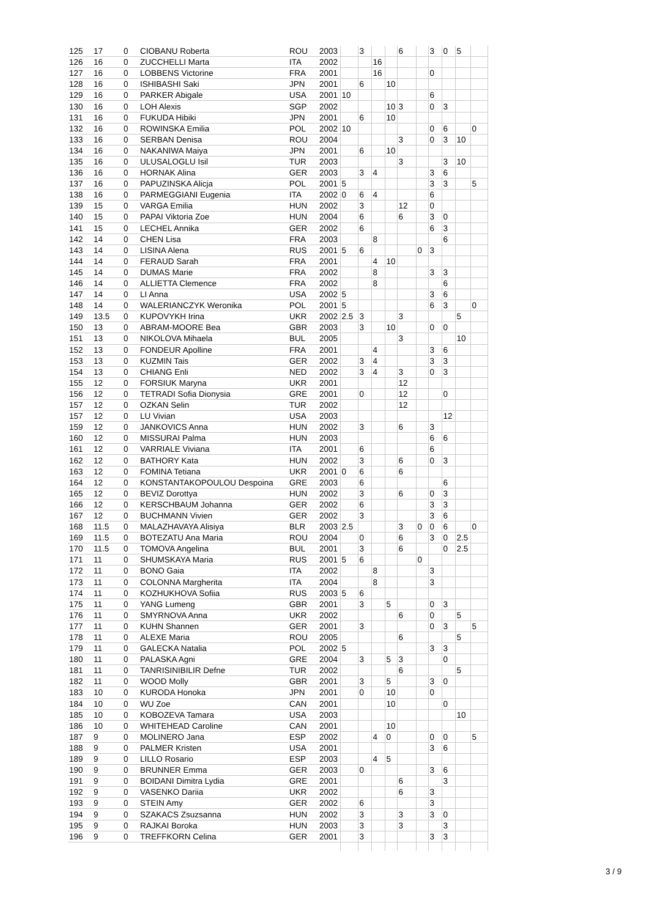| 125 | 17 | 0 | CIOBANU Roberta | ROU | 2003 | | 3 | | | 6 | | 3 | 0 | 5 | |
| 126 | 16 | 0 | ZUCCHELLI Marta | ITA | 2002 | | | 16 | | | | | | | |
| 127 | 16 | 0 | LOBBENS Victorine | FRA | 2001 | | | 16 | | | | 0 | | | |
| 128 | 16 | 0 | ISHIBASHI Saki | JPN | 2001 | | 6 | | 10 | | | | | | |
| 129 | 16 | 0 | PARKER Abigale | USA | 2001 | 10 | | | | | | 6 | | | |
| 130 | 16 | 0 | LOH Alexis | SGP | 2002 | | | | 10 | 3 | | 0 | 3 | | |
| 131 | 16 | 0 | FUKUDA Hibiki | JPN | 2001 | | 6 | | 10 | | | | | | |
| 132 | 16 | 0 | ROWINSKA Emilia | POL | 2002 | 10 | | | | | | 0 | 6 | | 0 |
| 133 | 16 | 0 | SERBAN Denisa | ROU | 2004 | | | | | 3 | | 0 | 3 | 10 | |
| 134 | 16 | 0 | NAKANIWA Maiya | JPN | 2001 | | 6 | | 10 | | | | | | |
| 135 | 16 | 0 | ULUSALOGLU Isil | TUR | 2003 | | | | | 3 | | | 3 | 10 | |
| 136 | 16 | 0 | HORNAK Alina | GER | 2003 | | 3 | 4 | | | | 3 | 6 | | |
| 137 | 16 | 0 | PAPUZINSKA Alicja | POL | 2001 | 5 | | | | | | 3 | 3 | | 5 |
| 138 | 16 | 0 | PARMEGGIANI Eugenia | ITA | 2002 | 0 | 6 | 4 | | | | 6 | | | |
| 139 | 15 | 0 | VARGA Emilia | HUN | 2002 | | 3 | | | 12 | | 0 | | | |
| 140 | 15 | 0 | PAPAI Viktoria Zoe | HUN | 2004 | | 6 | | | 6 | | 3 | 0 | | |
| 141 | 15 | 0 | LECHEL Annika | GER | 2002 | | 6 | | | | | 6 | 3 | | |
| 142 | 14 | 0 | CHEN Lisa | FRA | 2003 | | | 8 | | | | | 6 | | |
| 143 | 14 | 0 | LISINA Alena | RUS | 2001 | 5 | 6 | | | | 0 | 3 | | | |
| 144 | 14 | 0 | FERAUD Sarah | FRA | 2001 | | | 4 | 10 | | | | | | |
| 145 | 14 | 0 | DUMAS Marie | FRA | 2002 | | | 8 | | | | 3 | 3 | | |
| 146 | 14 | 0 | ALLIETTA Clemence | FRA | 2002 | | | 8 | | | | | 6 | | |
| 147 | 14 | 0 | LI Anna | USA | 2002 | 5 | | | | | | 3 | 6 | | |
| 148 | 14 | 0 | WALERIANCZYK Weronika | POL | 2001 | 5 | | | | | | 6 | 3 | | 0 |
| 149 | 13.5 | 0 | KUPOVYKH Irina | UKR | 2002 | 2.5 | 3 | | | 3 | | | | 5 | |
| 150 | 13 | 0 | ABRAM-MOORE Bea | GBR | 2003 | | 3 | | 10 | | | 0 | 0 | | |
| 151 | 13 | 0 | NIKOLOVA Mihaela | BUL | 2005 | | | | | 3 | | | | 10 | |
| 152 | 13 | 0 | FONDEUR Apolline | FRA | 2001 | | | 4 | | | | 3 | 6 | | |
| 153 | 13 | 0 | KUZMIN Tais | GER | 2002 | | 3 | 4 | | | | 3 | 3 | | |
| 154 | 13 | 0 | CHIANG Enli | NED | 2002 | | 3 | 4 | | 3 | | 0 | 3 | | |
| 155 | 12 | 0 | FORSIUK Maryna | UKR | 2001 | | | | | 12 | | | | | |
| 156 | 12 | 0 | TETRADI Sofia Dionysia | GRE | 2001 | | 0 | | | 12 | | | 0 | | |
| 157 | 12 | 0 | OZKAN Selin | TUR | 2002 | | | | | 12 | | | | | |
| 157 | 12 | 0 | LU Vivian | USA | 2003 | | | | | | | | 12 | | |
| 159 | 12 | 0 | JANKOVICS Anna | HUN | 2002 | | 3 | | | 6 | | 3 | | | |
| 160 | 12 | 0 | MISSURAI Palma | HUN | 2003 | | | | | | | 6 | 6 | | |
| 161 | 12 | 0 | VARRIALE Viviana | ITA | 2001 | | 6 | | | | | 6 | | | |
| 162 | 12 | 0 | BATHORY Kata | HUN | 2002 | | 3 | | | 6 | | 0 | 3 | | |
| 163 | 12 | 0 | FOMINA Tetiana | UKR | 2001 | 0 | 6 | | | 6 | | | | | |
| 164 | 12 | 0 | KONSTANTAKOPOULOU Despoina | GRE | 2003 | | 6 | | | | | | 6 | | |
| 165 | 12 | 0 | BEVIZ Dorottya | HUN | 2002 | | 3 | | | 6 | | 0 | 3 | | |
| 166 | 12 | 0 | KERSCHBAUM Johanna | GER | 2002 | | 6 | | | | | 3 | 3 | | |
| 167 | 12 | 0 | BUCHMANN Vivien | GER | 2002 | | 3 | | | | | 3 | 6 | | |
| 168 | 11.5 | 0 | MALAZHAVAYA Alisiya | BLR | 2003 | 2.5 | | | | 3 | 0 | 0 | 6 | | 0 |
| 169 | 11.5 | 0 | BOTEZATU Ana Maria | ROU | 2004 | | 0 | | | 6 | | 3 | 0 | 2.5 | |
| 170 | 11.5 | 0 | TOMOVA Angelina | BUL | 2001 | | 3 | | | 6 | | | 0 | 2.5 | |
| 171 | 11 | 0 | SHUMSKAYA Maria | RUS | 2001 | 5 | 6 | | | | 0 | | | | |
| 172 | 11 | 0 | BONO Gaia | ITA | 2002 | | | 8 | | | | 3 | | | |
| 173 | 11 | 0 | COLONNA Margherita | ITA | 2004 | | | 8 | | | | 3 | | | |
| 174 | 11 | 0 | KOZHUKHOVA Sofiia | RUS | 2003 | 5 | 6 | | | | | | | | |
| 175 | 11 | 0 | YANG Lumeng | GBR | 2001 | | 3 | | 5 | | | 0 | 3 | | |
| 176 | 11 | 0 | SMYRNOVA Anna | UKR | 2002 | | | | | 6 | | 0 | | 5 | |
| 177 | 11 | 0 | KUHN Shannen | GER | 2001 | | 3 | | | | | 0 | 3 | | 5 |
| 178 | 11 | 0 | ALEXE Maria | ROU | 2005 | | | | | 6 | | | | 5 | |
| 179 | 11 | 0 | GALECKA Natalia | POL | 2002 | 5 | | | | | | 3 | 3 | | |
| 180 | 11 | 0 | PALASKA Agni | GRE | 2004 | | 3 | | 5 | 3 | | | 0 | | |
| 181 | 11 | 0 | TANRISINIBILIR Defne | TUR | 2002 | | | | | 6 | | | | 5 | |
| 182 | 11 | 0 | WOOD Molly | GBR | 2001 | | 3 | | 5 | | | 3 | 0 | | |
| 183 | 10 | 0 | KURODA Honoka | JPN | 2001 | | 0 | | 10 | | | 0 | | | |
| 184 | 10 | 0 | WU Zoe | CAN | 2001 | | | | 10 | | | | 0 | | |
| 185 | 10 | 0 | KOBOZEVA Tamara | USA | 2003 | | | | | | | | | 10 | |
| 186 | 10 | 0 | WHITEHEAD Caroline | CAN | 2001 | | | | 10 | | | | | | |
| 187 | 9 | 0 | MOLINERO Jana | ESP | 2002 | | | 4 | 0 | | | 0 | 0 | | 5 |
| 188 | 9 | 0 | PALMER Kristen | USA | 2001 | | | | | | | 3 | 6 | | |
| 189 | 9 | 0 | LILLO Rosario | ESP | 2003 | | | 4 | 5 | | | | | | |
| 190 | 9 | 0 | BRUNNER Emma | GER | 2003 | | 0 | | | | | 3 | 6 | | |
| 191 | 9 | 0 | BOIDANI Dimitra Lydia | GRE | 2001 | | | | | 6 | | | 3 | | |
| 192 | 9 | 0 | VASENKO Dariia | UKR | 2002 | | | | | 6 | | 3 | | | |
| 193 | 9 | 0 | STEIN Amy | GER | 2002 | | 6 | | | | | 3 | | | |
| 194 | 9 | 0 | SZAKACS Zsuzsanna | HUN | 2002 | | 3 | | | 3 | | 3 | 0 | | |
| 195 | 9 | 0 | RAJKAI Boroka | HUN | 2003 | | 3 | | | 3 | | | 3 | | |
| 196 | 9 | 0 | TREFFKORN Celina | GER | 2001 | | 3 | | | | | 3 | 3 | | |
3 / 9